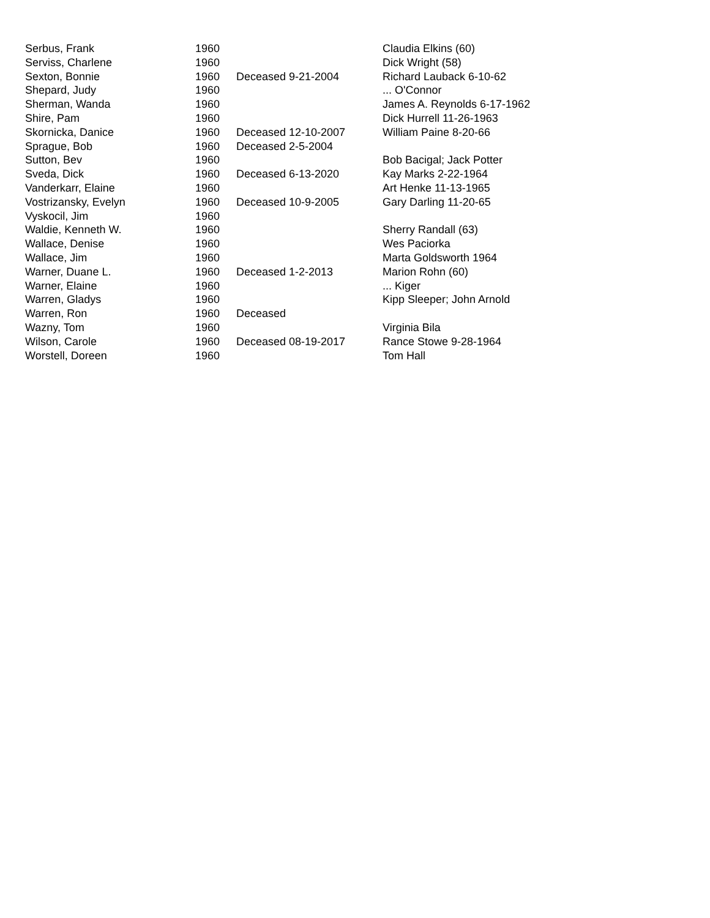| Serbus, Frank | 1960 | | Claudia Elkins (60) |
| Serviss, Charlene | 1960 | | Dick Wright (58) |
| Sexton, Bonnie | 1960 | Deceased 9-21-2004 | Richard Lauback 6-10-62 |
| Shepard, Judy | 1960 | | ... O'Connor |
| Sherman, Wanda | 1960 | | James A. Reynolds 6-17-1962 |
| Shire, Pam | 1960 | | Dick Hurrell 11-26-1963 |
| Skornicka, Danice | 1960 | Deceased 12-10-2007 | William Paine 8-20-66 |
| Sprague, Bob | 1960 | Deceased 2-5-2004 | |
| Sutton, Bev | 1960 | | Bob Bacigal; Jack Potter |
| Sveda, Dick | 1960 | Deceased 6-13-2020 | Kay Marks 2-22-1964 |
| Vanderkarr, Elaine | 1960 | | Art Henke 11-13-1965 |
| Vostrizansky, Evelyn | 1960 | Deceased 10-9-2005 | Gary Darling 11-20-65 |
| Vyskocil, Jim | 1960 | | |
| Waldie, Kenneth W. | 1960 | | Sherry Randall (63) |
| Wallace, Denise | 1960 | | Wes Paciorka |
| Wallace, Jim | 1960 | | Marta Goldsworth 1964 |
| Warner, Duane L. | 1960 | Deceased 1-2-2013 | Marion Rohn (60) |
| Warner, Elaine | 1960 | | ... Kiger |
| Warren, Gladys | 1960 | | Kipp Sleeper; John Arnold |
| Warren, Ron | 1960 | Deceased | |
| Wazny, Tom | 1960 | | Virginia Bila |
| Wilson, Carole | 1960 | Deceased 08-19-2017 | Rance Stowe 9-28-1964 |
| Worstell, Doreen | 1960 | | Tom Hall |